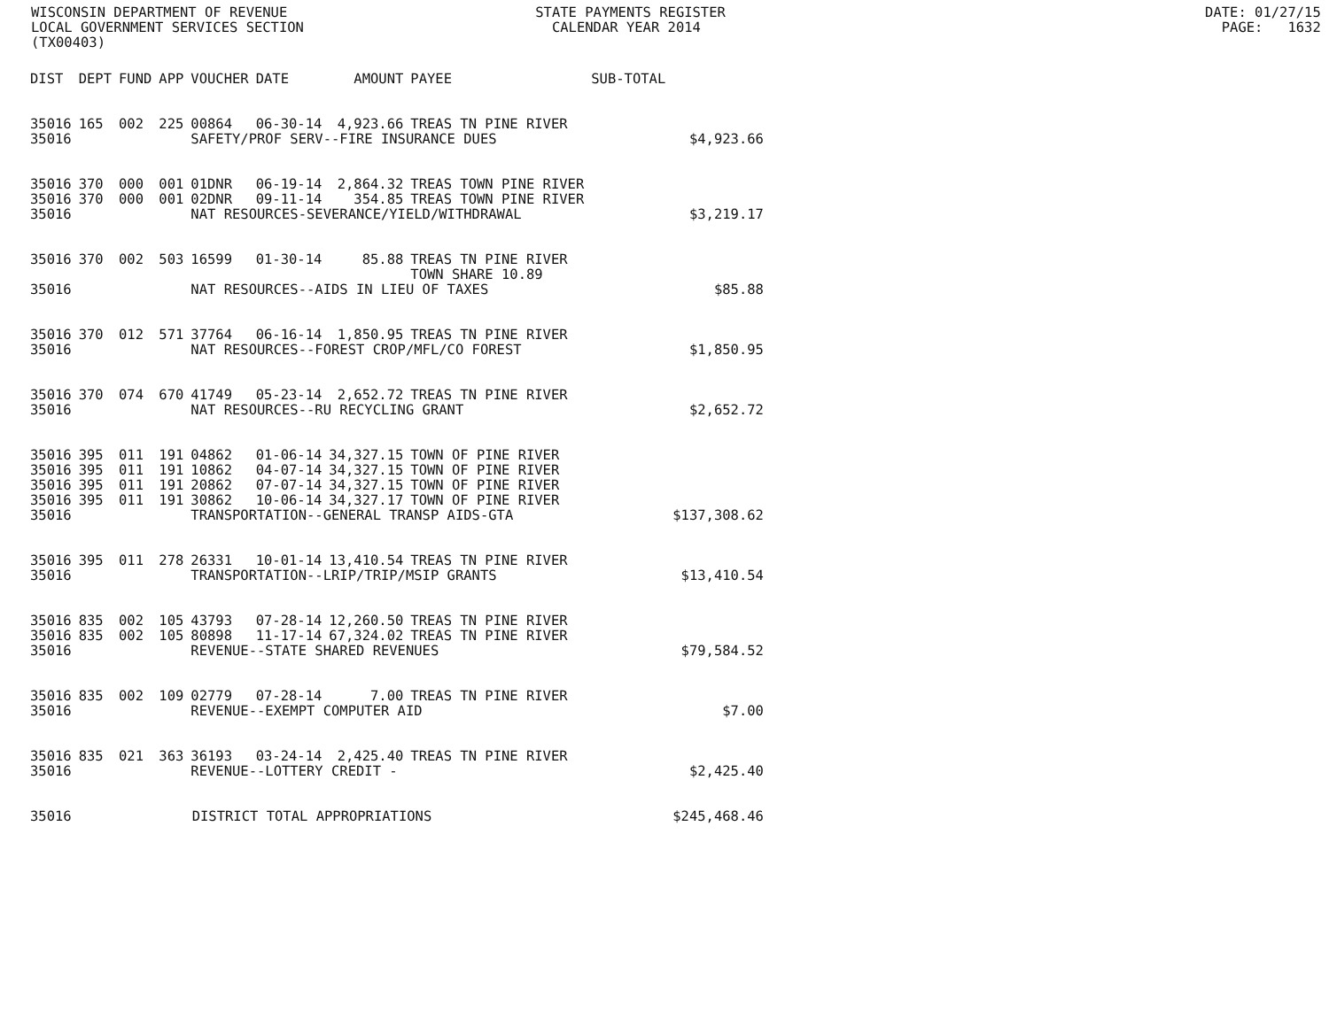WISCONSIN DEPARTMENT OF REVENUE STATE PAYMENTS REGISTER DATE: 01/27/15 LOCAL GOVERNMENT SERVICES SECTION CALENDAR YEAR 2014 PAGE: 1632 (TX00403)
| DIST | DEPT | FUND | APP | VOUCHER | DATE | AMOUNT | PAYEE | SUB-TOTAL | |
| --- | --- | --- | --- | --- | --- | --- | --- | --- | --- |
| 35016 | 165 | 002 | 225 | 00864 | 06-30-14 | 4,923.66 | TREAS TN PINE RIVER | | |
| 35016 | | | | SAFETY/PROF SERV--FIRE INSURANCE DUES | | | | | $4,923.66 |
| 35016 | 370 | 000 | 001 | 01DNR | 06-19-14 | 2,864.32 | TREAS TOWN PINE RIVER | | |
| 35016 | 370 | 000 | 001 | 02DNR | 09-11-14 | 354.85 | TREAS TOWN PINE RIVER | | |
| 35016 | | | | NAT RESOURCES-SEVERANCE/YIELD/WITHDRAWAL | | | | | $3,219.17 |
| 35016 | 370 | 002 | 503 | 16599 | 01-30-14 | 85.88 | TREAS TN PINE RIVER TOWN SHARE 10.89 | | |
| 35016 | | | | NAT RESOURCES--AIDS IN LIEU OF TAXES | | | | | $85.88 |
| 35016 | 370 | 012 | 571 | 37764 | 06-16-14 | 1,850.95 | TREAS TN PINE RIVER | | |
| 35016 | | | | NAT RESOURCES--FOREST CROP/MFL/CO FOREST | | | | | $1,850.95 |
| 35016 | 370 | 074 | 670 | 41749 | 05-23-14 | 2,652.72 | TREAS TN PINE RIVER | | |
| 35016 | | | | NAT RESOURCES--RU RECYCLING GRANT | | | | | $2,652.72 |
| 35016 | 395 | 011 | 191 | 04862 | 01-06-14 | 34,327.15 | TOWN OF PINE RIVER | | |
| 35016 | 395 | 011 | 191 | 10862 | 04-07-14 | 34,327.15 | TOWN OF PINE RIVER | | |
| 35016 | 395 | 011 | 191 | 20862 | 07-07-14 | 34,327.15 | TOWN OF PINE RIVER | | |
| 35016 | 395 | 011 | 191 | 30862 | 10-06-14 | 34,327.17 | TOWN OF PINE RIVER | | |
| 35016 | | | | TRANSPORTATION--GENERAL TRANSP AIDS-GTA | | | | | $137,308.62 |
| 35016 | 395 | 011 | 278 | 26331 | 10-01-14 | 13,410.54 | TREAS TN PINE RIVER | | |
| 35016 | | | | TRANSPORTATION--LRIP/TRIP/MSIP GRANTS | | | | | $13,410.54 |
| 35016 | 835 | 002 | 105 | 43793 | 07-28-14 | 12,260.50 | TREAS TN PINE RIVER | | |
| 35016 | 835 | 002 | 105 | 80898 | 11-17-14 | 67,324.02 | TREAS TN PINE RIVER | | |
| 35016 | | | | REVENUE--STATE SHARED REVENUES | | | | | $79,584.52 |
| 35016 | 835 | 002 | 109 | 02779 | 07-28-14 | 7.00 | TREAS TN PINE RIVER | | |
| 35016 | | | | REVENUE--EXEMPT COMPUTER AID | | | | | $7.00 |
| 35016 | 835 | 021 | 363 | 36193 | 03-24-14 | 2,425.40 | TREAS TN PINE RIVER | | |
| 35016 | | | | REVENUE--LOTTERY CREDIT - | | | | | $2,425.40 |
| 35016 | | | DISTRICT TOTAL APPROPRIATIONS | | | | | | $245,468.46 |